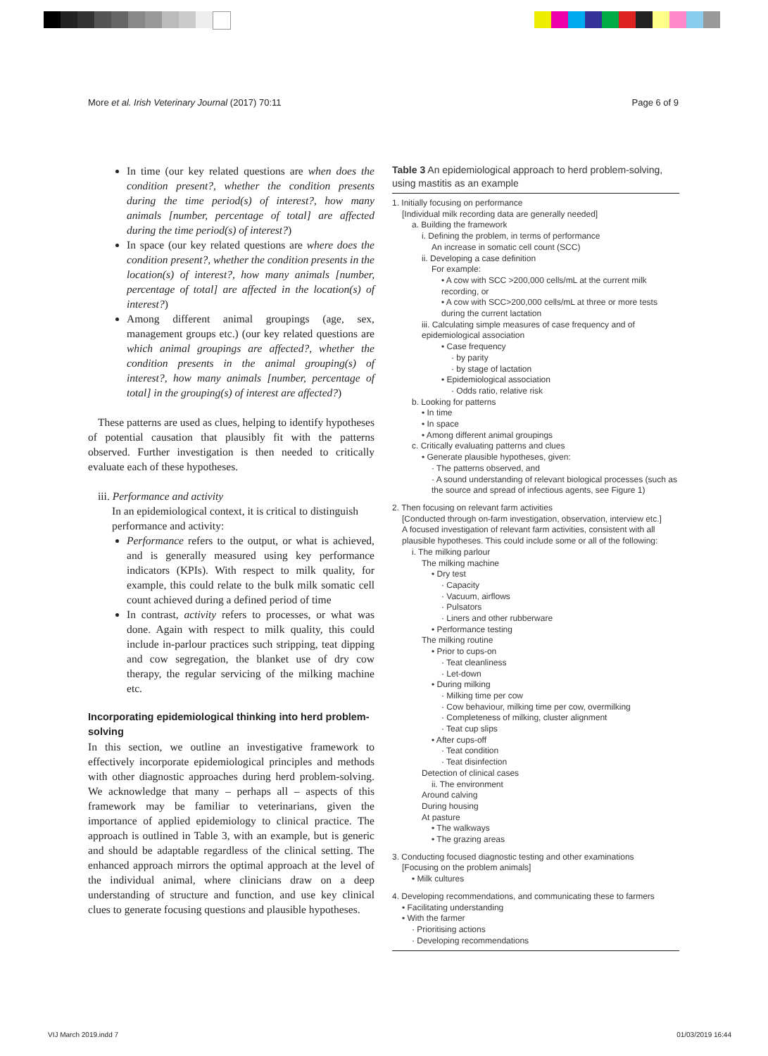More et al. Irish Veterinary Journal (2017) 70:11 Page 6 of 9
In time (our key related questions are when does the condition present?, whether the condition presents during the time period(s) of interest?, how many animals [number, percentage of total] are affected during the time period(s) of interest?)
In space (our key related questions are where does the condition present?, whether the condition presents in the location(s) of interest?, how many animals [number, percentage of total] are affected in the location(s) of interest?)
Among different animal groupings (age, sex, management groups etc.) (our key related questions are which animal groupings are affected?, whether the condition presents in the animal grouping(s) of interest?, how many animals [number, percentage of total] in the grouping(s) of interest are affected?)
These patterns are used as clues, helping to identify hypotheses of potential causation that plausibly fit with the patterns observed. Further investigation is then needed to critically evaluate each of these hypotheses.
iii. Performance and activity
In an epidemiological context, it is critical to distinguish performance and activity:
Performance refers to the output, or what is achieved, and is generally measured using key performance indicators (KPIs). With respect to milk quality, for example, this could relate to the bulk milk somatic cell count achieved during a defined period of time
In contrast, activity refers to processes, or what was done. Again with respect to milk quality, this could include in-parlour practices such stripping, teat dipping and cow segregation, the blanket use of dry cow therapy, the regular servicing of the milking machine etc.
Incorporating epidemiological thinking into herd problem-solving
In this section, we outline an investigative framework to effectively incorporate epidemiological principles and methods with other diagnostic approaches during herd problem-solving. We acknowledge that many – perhaps all – aspects of this framework may be familiar to veterinarians, given the importance of applied epidemiology to clinical practice. The approach is outlined in Table 3, with an example, but is generic and should be adaptable regardless of the clinical setting. The enhanced approach mirrors the optimal approach at the level of the individual animal, where clinicians draw on a deep understanding of structure and function, and use key clinical clues to generate focusing questions and plausible hypotheses.
Table 3 An epidemiological approach to herd problem-solving, using mastitis as an example
| 1. Initially focusing on performance [Individual milk recording data are generally needed] a. Building the framework i. Defining the problem, in terms of performance An increase in somatic cell count (SCC) ii. Developing a case definition For example: • A cow with SCC >200,000 cells/mL at the current milk recording, or • A cow with SCC>200,000 cells/mL at three or more tests during the current lactation iii. Calculating simple measures of case frequency and of epidemiological association • Case frequency · by parity · by stage of lactation • Epidemiological association · Odds ratio, relative risk b. Looking for patterns • In time • In space • Among different animal groupings c. Critically evaluating patterns and clues • Generate plausible hypotheses, given: · The patterns observed, and · A sound understanding of relevant biological processes (such as the source and spread of infectious agents, see Figure 1) 2. Then focusing on relevant farm activities [Conducted through on-farm investigation, observation, interview etc.] A focused investigation of relevant farm activities, consistent with all plausible hypotheses. This could include some or all of the following: i. The milking parlour The milking machine • Dry test · Capacity · Vacuum, airflows · Pulsators · Liners and other rubberware • Performance testing The milking routine • Prior to cups-on · Teat cleanliness · Let-down • During milking · Milking time per cow · Cow behaviour, milking time per cow, overmilking · Completeness of milking, cluster alignment · Teat cup slips • After cups-off · Teat condition · Teat disinfection Detection of clinical cases ii. The environment Around calving During housing At pasture • The walkways • The grazing areas 3. Conducting focused diagnostic testing and other examinations [Focusing on the problem animals] • Milk cultures 4. Developing recommendations, and communicating these to farmers • Facilitating understanding • With the farmer · Prioritising actions · Developing recommendations |
VIJ March 2019.indd 7 01/03/2019 16:44